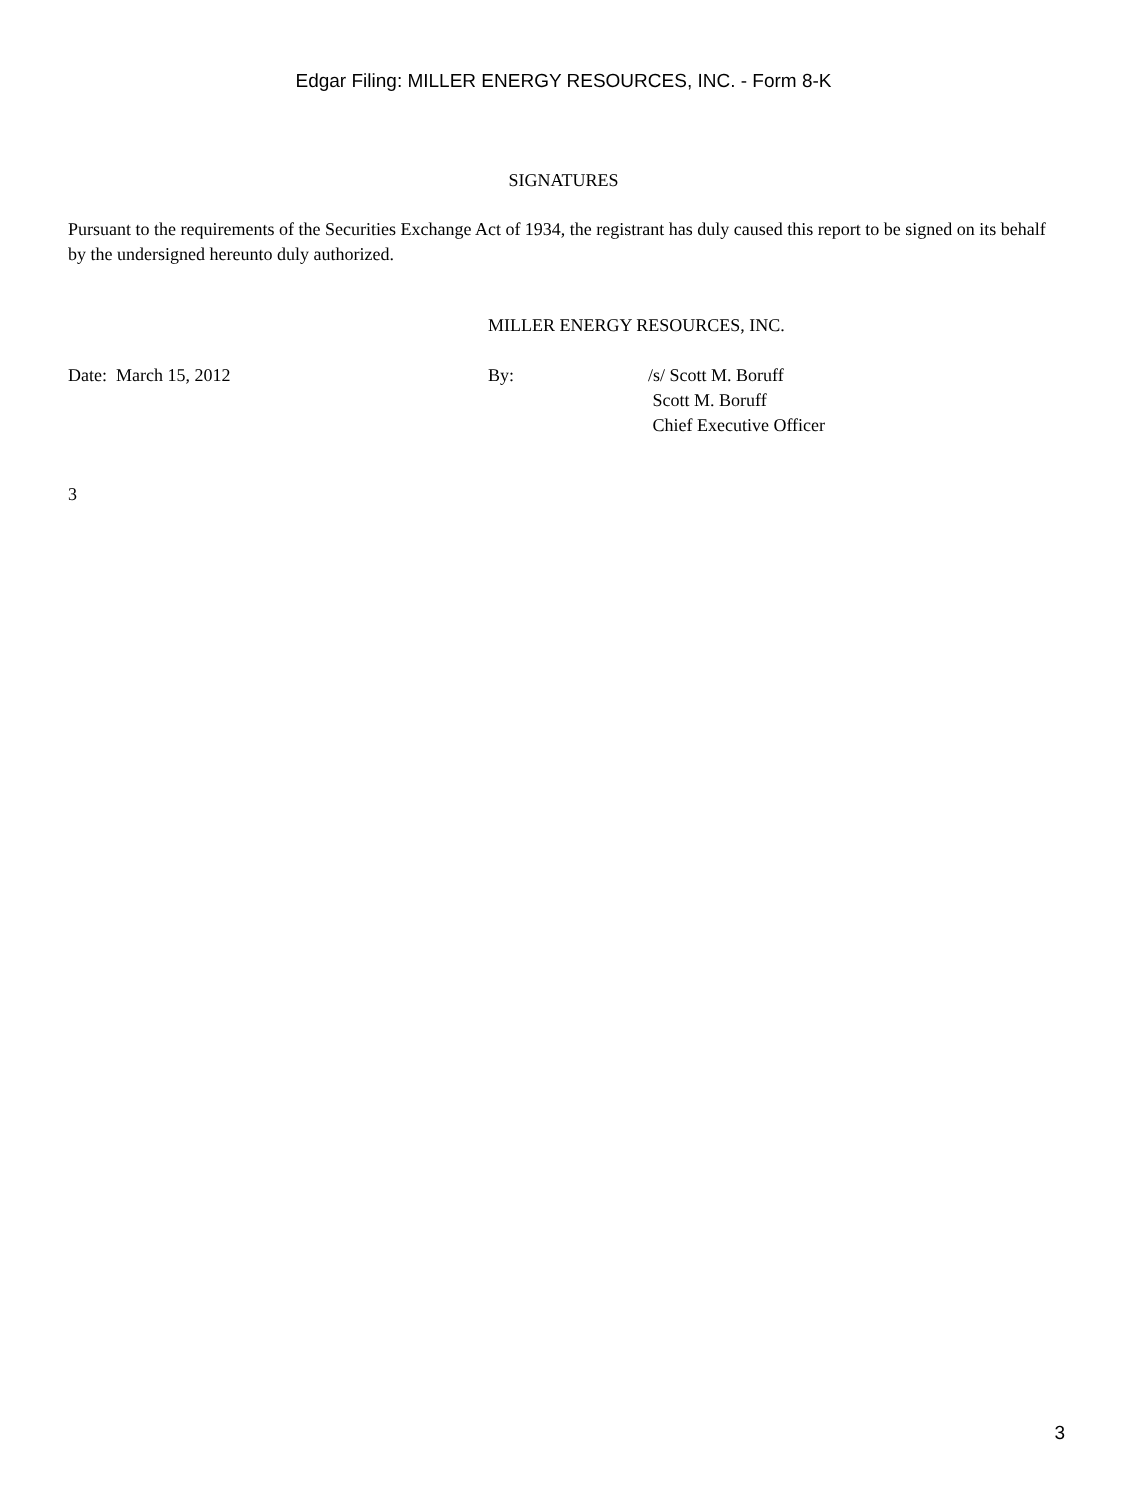Edgar Filing: MILLER ENERGY RESOURCES, INC. - Form 8-K
SIGNATURES
Pursuant to the requirements of the Securities Exchange Act of 1934, the registrant has duly caused this report to be signed on its behalf by the undersigned hereunto duly authorized.
| | MILLER ENERGY RESOURCES, INC. | |
| Date: March 15, 2012 | By: | /s/ Scott M. Boruff |
| | | Scott M. Boruff |
| | | Chief Executive Officer |
3
3